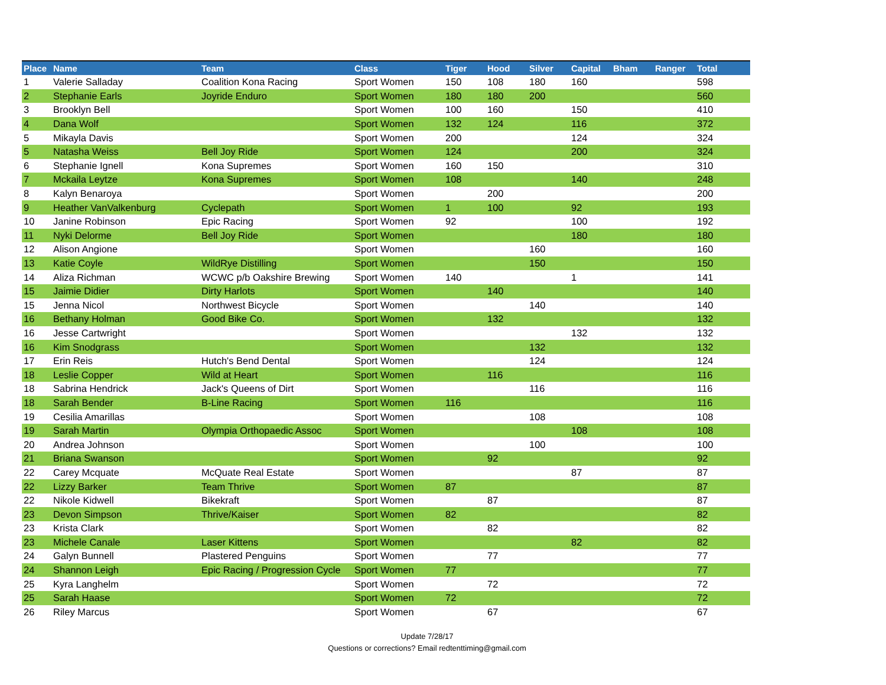| Place | Name | Team | Class | Tiger | Hood | Silver | Capital | Bham | Ranger | Total |
| --- | --- | --- | --- | --- | --- | --- | --- | --- | --- | --- |
| 1 | Valerie Salladay | Coalition Kona Racing | Sport Women | 150 | 108 | 180 | 160 | | | 598 |
| 2 | Stephanie Earls | Joyride Enduro | Sport Women | 180 | 180 | 200 | | | | 560 |
| 3 | Brooklyn Bell | | Sport Women | 100 | 160 | | 150 | | | 410 |
| 4 | Dana Wolf | | Sport Women | 132 | 124 | | 116 | | | 372 |
| 5 | Mikayla Davis | | Sport Women | 200 | | | 124 | | | 324 |
| 5 | Natasha Weiss | Bell Joy Ride | Sport Women | 124 | | | 200 | | | 324 |
| 6 | Stephanie Ignell | Kona Supremes | Sport Women | 160 | 150 | | | | | 310 |
| 7 | Mckaila Leytze | Kona Supremes | Sport Women | 108 | | | 140 | | | 248 |
| 8 | Kalyn Benaroya | | Sport Women | | 200 | | | | | 200 |
| 9 | Heather VanValkenburg | Cyclepath | Sport Women | 1 | 100 | | 92 | | | 193 |
| 10 | Janine Robinson | Epic Racing | Sport Women | 92 | | | 100 | | | 192 |
| 11 | Nyki Delorme | Bell Joy Ride | Sport Women | | | | 180 | | | 180 |
| 12 | Alison Angione | | Sport Women | | | 160 | | | | 160 |
| 13 | Katie Coyle | WildRye Distilling | Sport Women | | | 150 | | | | 150 |
| 14 | Aliza Richman | WCWC p/b Oakshire Brewing | Sport Women | 140 | | | 1 | | | 141 |
| 15 | Jaimie Didier | Dirty Harlots | Sport Women | | 140 | | | | | 140 |
| 15 | Jenna Nicol | Northwest Bicycle | Sport Women | | | 140 | | | | 140 |
| 16 | Bethany Holman | Good Bike Co. | Sport Women | | 132 | | | | | 132 |
| 16 | Jesse Cartwright | | Sport Women | | | | 132 | | | 132 |
| 16 | Kim Snodgrass | | Sport Women | | | 132 | | | | 132 |
| 17 | Erin Reis | Hutch's Bend Dental | Sport Women | | | 124 | | | | 124 |
| 18 | Leslie Copper | Wild at Heart | Sport Women | | 116 | | | | | 116 |
| 18 | Sabrina Hendrick | Jack's Queens of Dirt | Sport Women | | | 116 | | | | 116 |
| 18 | Sarah Bender | B-Line Racing | Sport Women | 116 | | | | | | 116 |
| 19 | Cesilia Amarillas | | Sport Women | | | 108 | | | | 108 |
| 19 | Sarah Martin | Olympia Orthopaedic Assoc | Sport Women | | | | 108 | | | 108 |
| 20 | Andrea Johnson | | Sport Women | | | 100 | | | | 100 |
| 21 | Briana Swanson | | Sport Women | | 92 | | | | | 92 |
| 22 | Carey Mcquate | McQuate Real Estate | Sport Women | | | | 87 | | | 87 |
| 22 | Lizzy Barker | Team Thrive | Sport Women | 87 | | | | | | 87 |
| 22 | Nikole Kidwell | Bikekraft | Sport Women | | 87 | | | | | 87 |
| 23 | Devon Simpson | Thrive/Kaiser | Sport Women | 82 | | | | | | 82 |
| 23 | Krista Clark | | Sport Women | | 82 | | | | | 82 |
| 23 | Michele Canale | Laser Kittens | Sport Women | | | | 82 | | | 82 |
| 24 | Galyn Bunnell | Plastered Penguins | Sport Women | | 77 | | | | | 77 |
| 24 | Shannon Leigh | Epic Racing / Progression Cycle | Sport Women | 77 | | | | | | 77 |
| 25 | Kyra Langhelm | | Sport Women | | 72 | | | | | 72 |
| 25 | Sarah Haase | | Sport Women | 72 | | | | | | 72 |
| 26 | Riley Marcus | | Sport Women | | 67 | | | | | 67 |
Update 7/28/17
Questions or corrections? Email redtenttiming@gmail.com